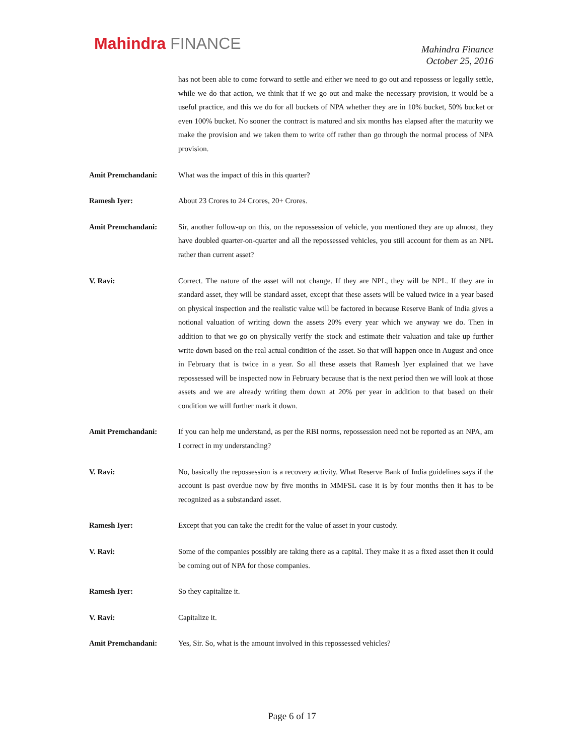Mahindra FINANCE
Mahindra Finance
October 25, 2016
has not been able to come forward to settle and either we need to go out and repossess or legally settle, while we do that action, we think that if we go out and make the necessary provision, it would be a useful practice, and this we do for all buckets of NPA whether they are in 10% bucket, 50% bucket or even 100% bucket. No sooner the contract is matured and six months has elapsed after the maturity we make the provision and we taken them to write off rather than go through the normal process of NPA provision.
Amit Premchandani: What was the impact of this in this quarter?
Ramesh Iyer: About 23 Crores to 24 Crores, 20+ Crores.
Amit Premchandani: Sir, another follow-up on this, on the repossession of vehicle, you mentioned they are up almost, they have doubled quarter-on-quarter and all the repossessed vehicles, you still account for them as an NPL rather than current asset?
V. Ravi: Correct. The nature of the asset will not change. If they are NPL, they will be NPL. If they are in standard asset, they will be standard asset, except that these assets will be valued twice in a year based on physical inspection and the realistic value will be factored in because Reserve Bank of India gives a notional valuation of writing down the assets 20% every year which we anyway we do. Then in addition to that we go on physically verify the stock and estimate their valuation and take up further write down based on the real actual condition of the asset. So that will happen once in August and once in February that is twice in a year. So all these assets that Ramesh Iyer explained that we have repossessed will be inspected now in February because that is the next period then we will look at those assets and we are already writing them down at 20% per year in addition to that based on their condition we will further mark it down.
Amit Premchandani: If you can help me understand, as per the RBI norms, repossession need not be reported as an NPA, am I correct in my understanding?
V. Ravi: No, basically the repossession is a recovery activity. What Reserve Bank of India guidelines says if the account is past overdue now by five months in MMFSL case it is by four months then it has to be recognized as a substandard asset.
Ramesh Iyer: Except that you can take the credit for the value of asset in your custody.
V. Ravi: Some of the companies possibly are taking there as a capital. They make it as a fixed asset then it could be coming out of NPA for those companies.
Ramesh Iyer: So they capitalize it.
V. Ravi: Capitalize it.
Amit Premchandani: Yes, Sir. So, what is the amount involved in this repossessed vehicles?
Page 6 of 17